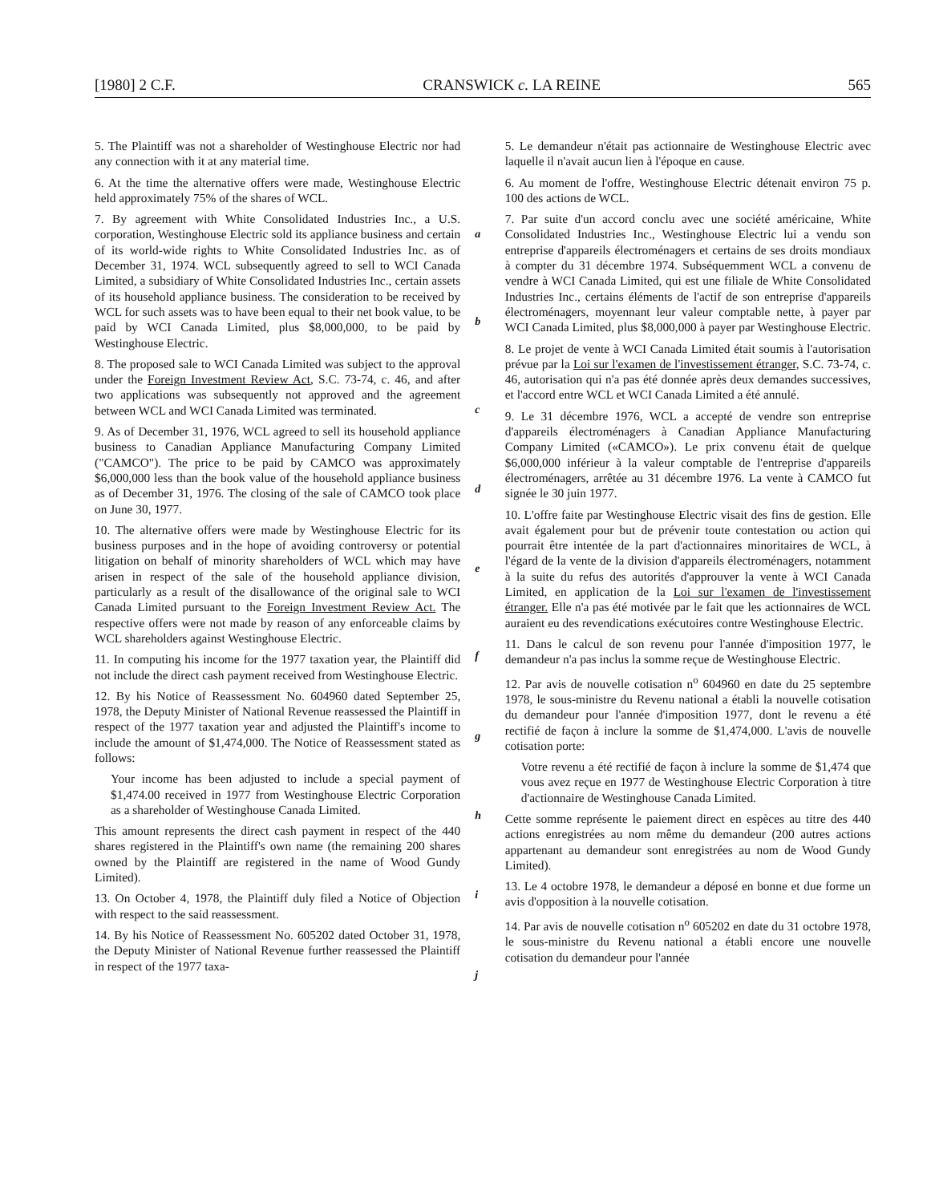[1980] 2 C.F. CRANSWICK c. LA REINE 565
5. The Plaintiff was not a shareholder of Westinghouse Electric nor had any connection with it at any material time.
6. At the time the alternative offers were made, Westinghouse Electric held approximately 75% of the shares of WCL.
7. By agreement with White Consolidated Industries Inc., a U.S. corporation, Westinghouse Electric sold its appliance business and certain of its world-wide rights to White Consolidated Industries Inc. as of December 31, 1974. WCL subsequently agreed to sell to WCI Canada Limited, a subsidiary of White Consolidated Industries Inc., certain assets of its household appliance business. The consideration to be received by WCL for such assets was to have been equal to their net book value, to be paid by WCI Canada Limited, plus $8,000,000, to be paid by Westinghouse Electric.
8. The proposed sale to WCI Canada Limited was subject to the approval under the Foreign Investment Review Act, S.C. 73-74, c. 46, and after two applications was subsequently not approved and the agreement between WCL and WCI Canada Limited was terminated.
9. As of December 31, 1976, WCL agreed to sell its household appliance business to Canadian Appliance Manufacturing Company Limited ("CAMCO"). The price to be paid by CAMCO was approximately $6,000,000 less than the book value of the household appliance business as of December 31, 1976. The closing of the sale of CAMCO took place on June 30, 1977.
10. The alternative offers were made by Westinghouse Electric for its business purposes and in the hope of avoiding controversy or potential litigation on behalf of minority shareholders of WCL which may have arisen in respect of the sale of the household appliance division, particularly as a result of the disallowance of the original sale to WCI Canada Limited pursuant to the Foreign Investment Review Act. The respective offers were not made by reason of any enforceable claims by WCL shareholders against Westinghouse Electric.
11. In computing his income for the 1977 taxation year, the Plaintiff did not include the direct cash payment received from Westinghouse Electric.
12. By his Notice of Reassessment No. 604960 dated September 25, 1978, the Deputy Minister of National Revenue reassessed the Plaintiff in respect of the 1977 taxation year and adjusted the Plaintiff's income to include the amount of $1,474,000. The Notice of Reassessment stated as follows:
Your income has been adjusted to include a special payment of $1,474.00 received in 1977 from Westinghouse Electric Corporation as a shareholder of Westinghouse Canada Limited.
This amount represents the direct cash payment in respect of the 440 shares registered in the Plaintiff's own name (the remaining 200 shares owned by the Plaintiff are registered in the name of Wood Gundy Limited).
13. On October 4, 1978, the Plaintiff duly filed a Notice of Objection with respect to the said reassessment.
14. By his Notice of Reassessment No. 605202 dated October 31, 1978, the Deputy Minister of National Revenue further reassessed the Plaintiff in respect of the 1977 taxa-
a
b
c
d
e
f
g
h
i
j
5. Le demandeur n'était pas actionnaire de Westinghouse Electric avec laquelle il n'avait aucun lien à l'époque en cause.
6. Au moment de l'offre, Westinghouse Electric détenait environ 75 p. 100 des actions de WCL.
7. Par suite d'un accord conclu avec une société américaine, White Consolidated Industries Inc., Westinghouse Electric lui a vendu son entreprise d'appareils électroménagers et certains de ses droits mondiaux à compter du 31 décembre 1974. Subséquemment WCL a convenu de vendre à WCI Canada Limited, qui est une filiale de White Consolidated Industries Inc., certains éléments de l'actif de son entreprise d'appareils électroménagers, moyennant leur valeur comptable nette, à payer par WCI Canada Limited, plus $8,000,000 à payer par Westinghouse Electric.
8. Le projet de vente à WCI Canada Limited était soumis à l'autorisation prévue par la Loi sur l'examen de l'investissement étranger, S.C. 73-74, c. 46, autorisation qui n'a pas été donnée après deux demandes successives, et l'accord entre WCL et WCI Canada Limited a été annulé.
9. Le 31 décembre 1976, WCL a accepté de vendre son entreprise d'appareils électroménagers à Canadian Appliance Manufacturing Company Limited («CAMCO»). Le prix convenu était de quelque $6,000,000 inférieur à la valeur comptable de l'entreprise d'appareils électroménagers, arrêtée au 31 décembre 1976. La vente à CAMCO fut signée le 30 juin 1977.
10. L'offre faite par Westinghouse Electric visait des fins de gestion. Elle avait également pour but de prévenir toute contestation ou action qui pourrait être intentée de la part d'actionnaires minoritaires de WCL, à l'égard de la vente de la division d'appareils électroménagers, notamment à la suite du refus des autorités d'approuver la vente à WCI Canada Limited, en application de la Loi sur l'examen de l'investissement étranger. Elle n'a pas été motivée par le fait que les actionnaires de WCL auraient eu des revendications exécutoires contre Westinghouse Electric.
11. Dans le calcul de son revenu pour l'année d'imposition 1977, le demandeur n'a pas inclus la somme reçue de Westinghouse Electric.
12. Par avis de nouvelle cotisation n<sup>o</sup> 604960 en date du 25 septembre 1978, le sous-ministre du Revenu national a établi la nouvelle cotisation du demandeur pour l'année d'imposition 1977, dont le revenu a été rectifié de façon à inclure la somme de $1,474,000. L'avis de nouvelle cotisation porte:
Votre revenu a été rectifié de façon à inclure la somme de $1,474 que vous avez reçue en 1977 de Westinghouse Electric Corporation à titre d'actionnaire de Westinghouse Canada Limited.
Cette somme représente le paiement direct en espèces au titre des 440 actions enregistrées au nom même du demandeur (200 autres actions appartenant au demandeur sont enregistrées au nom de Wood Gundy Limited).
13. Le 4 octobre 1978, le demandeur a déposé en bonne et due forme un avis d'opposition à la nouvelle cotisation.
14. Par avis de nouvelle cotisation n<sup>o</sup> 605202 en date du 31 octobre 1978, le sous-ministre du Revenu national a établi encore une nouvelle cotisation du demandeur pour l'année